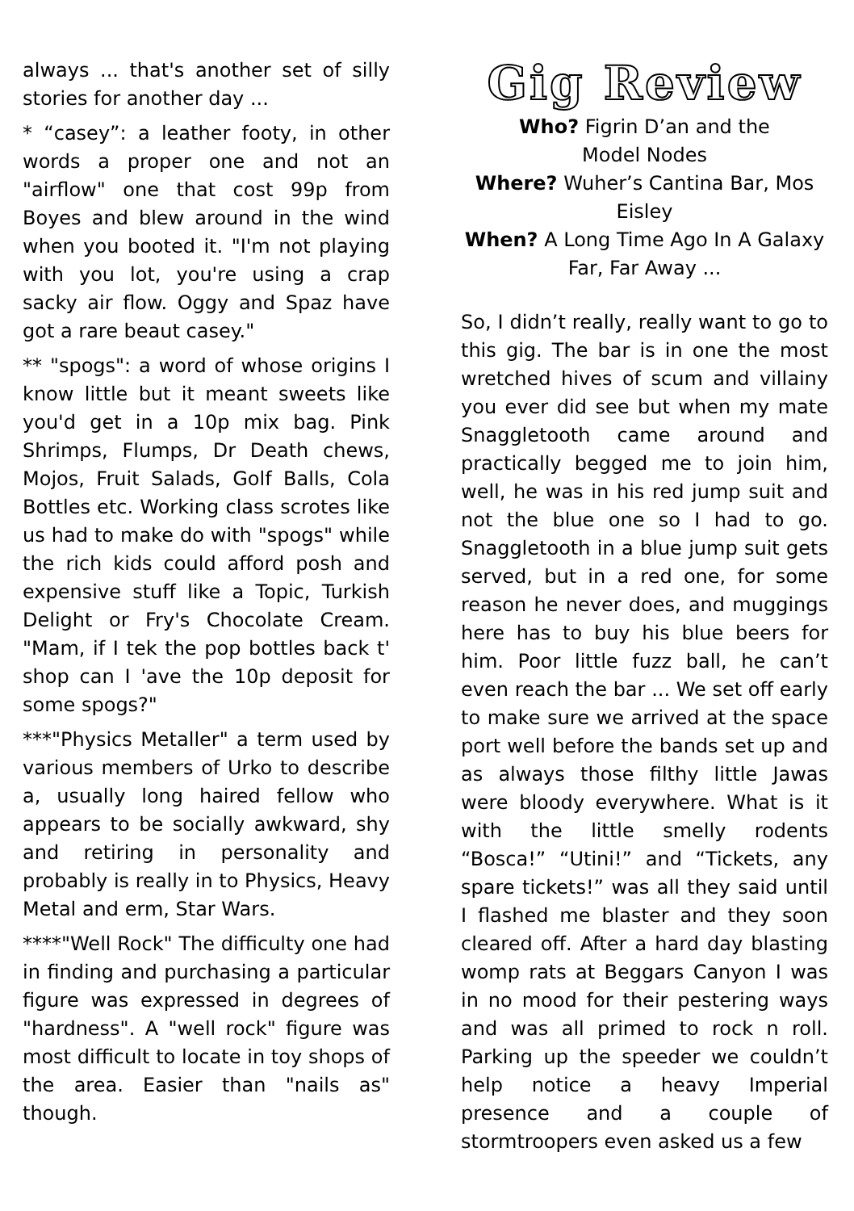always ... that's another set of silly stories for another day ...
* “casey”: a leather footy, in other words a proper one and not an "airflow" one that cost 99p from Boyes and blew around in the wind when you booted it. "I'm not playing with you lot, you're using a crap sacky air flow. Oggy and Spaz have got a rare beaut casey."
** "spogs": a word of whose origins I know little but it meant sweets like you'd get in a 10p mix bag. Pink Shrimps, Flumps, Dr Death chews, Mojos, Fruit Salads, Golf Balls, Cola Bottles etc. Working class scrotes like us had to make do with "spogs" while the rich kids could afford posh and expensive stuff like a Topic, Turkish Delight or Fry's Chocolate Cream. "Mam, if I tek the pop bottles back t' shop can I 'ave the 10p deposit for some spogs?"
***"Physics Metaller" a term used by various members of Urko to describe a, usually long haired fellow who appears to be socially awkward, shy and retiring in personality and probably is really in to Physics, Heavy Metal and erm, Star Wars.
****"Well Rock" The difficulty one had in finding and purchasing a particular figure was expressed in degrees of "hardness". A "well rock" figure was most difficult to locate in toy shops of the area. Easier than "nails as" though.
Gig Review
Who? Figrin D’an and the
Model Nodes
Where? Wuher’s Cantina Bar, Mos
Eisley
When? A Long Time Ago In A Galaxy
Far, Far Away ...
So, I didn’t really, really want to go to this gig. The bar is in one the most wretched hives of scum and villainy you ever did see but when my mate Snaggletooth came around and practically begged me to join him, well, he was in his red jump suit and not the blue one so I had to go. Snaggletooth in a blue jump suit gets served, but in a red one, for some reason he never does, and muggings here has to buy his blue beers for him. Poor little fuzz ball, he can’t even reach the bar ... We set off early to make sure we arrived at the space port well before the bands set up and as always those filthy little Jawas were bloody everywhere. What is it with the little smelly rodents “Bosca!” “Utini!” and “Tickets, any spare tickets!” was all they said until I flashed me blaster and they soon cleared off. After a hard day blasting womp rats at Beggars Canyon I was in no mood for their pestering ways and was all primed to rock n roll. Parking up the speeder we couldn’t help notice a heavy Imperial presence and a couple of stormtroopers even asked us a few